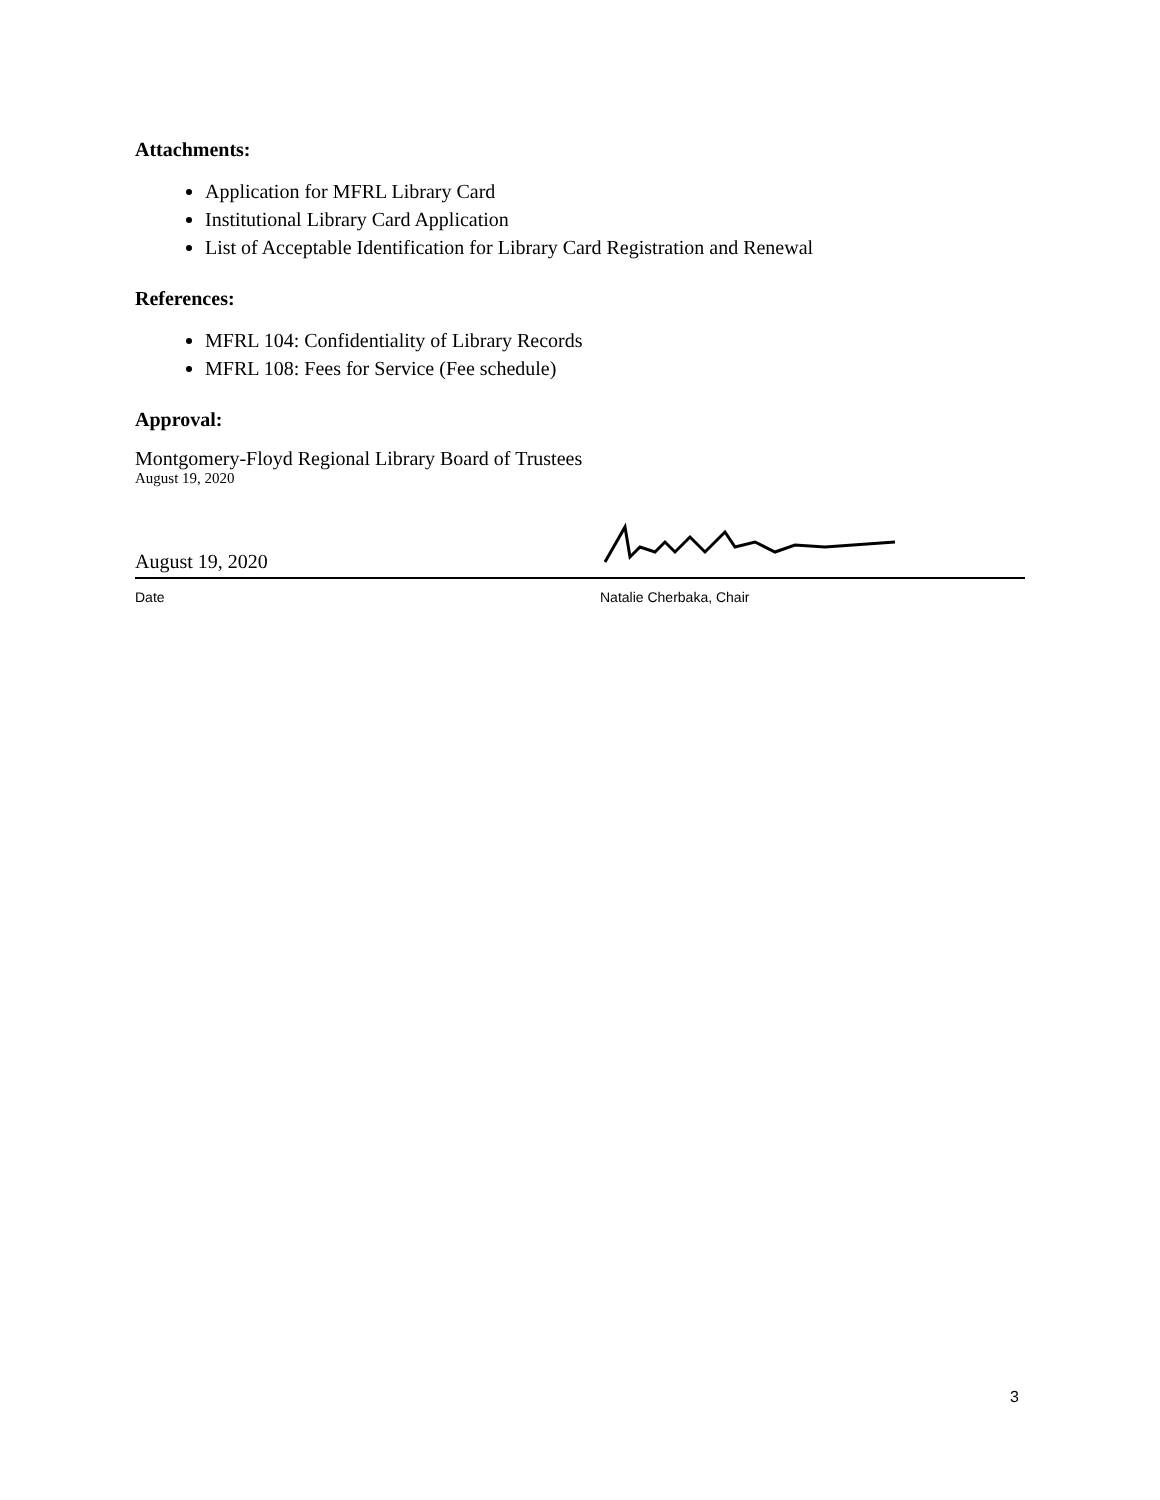Attachments:
Application for MFRL Library Card
Institutional Library Card Application
List of Acceptable Identification for Library Card Registration and Renewal
References:
MFRL 104: Confidentiality of Library Records
MFRL 108: Fees for Service (Fee schedule)
Approval:
Montgomery-Floyd Regional Library Board of Trustees
August 19, 2020
August 19, 2020
Date Natalie Cherbaka, Chair
3